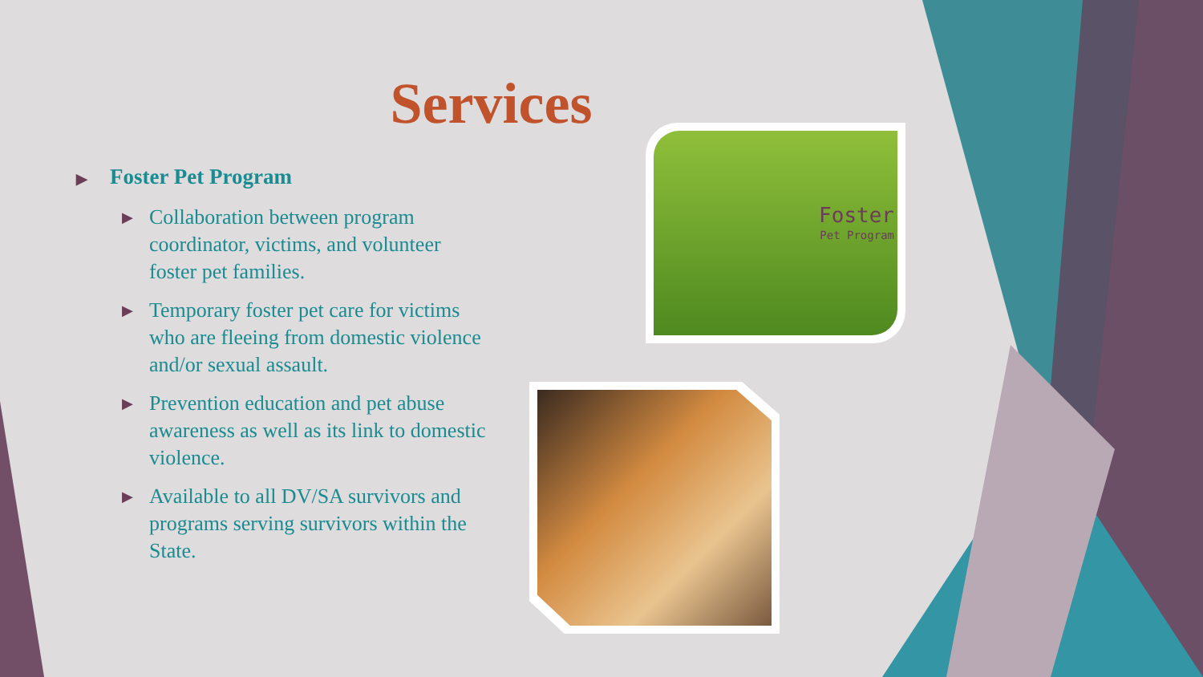Services
▶ Foster Pet Program
▶ Collaboration between program coordinator, victims, and volunteer foster pet families.
▶ Temporary foster pet care for victims who are fleeing from domestic violence and/or sexual assault.
▶ Prevention education and pet abuse awareness as well as its link to domestic violence.
▶ Available to all DV/SA survivors and programs serving survivors within the State.
Foster
Pet Program